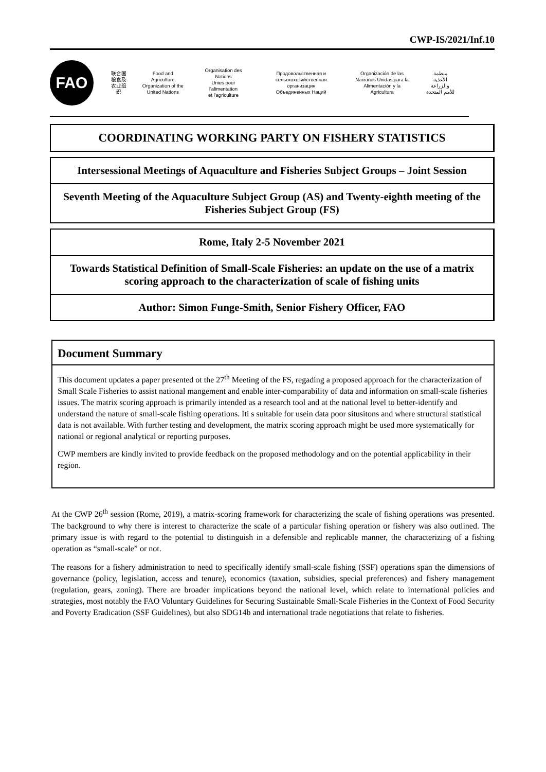CWP-IS/2021/Inf.10
FAO
联合国
粮食及
农业组织
Food and Agriculture
Organization of the
United Nations
Organisation des Nations
Unies pour l'alimentation
et l'agriculture
Продовольственная и
сельскохозяйственная организация
Объединенных Наций
Organización de las
Naciones Unidas para la
Alimentación y la Agricultura
منظمة
الأغذية والزراعة
للأمم المتحدة
COORDINATING WORKING PARTY ON FISHERY STATISTICS
Intersessional Meetings of Aquaculture and Fisheries Subject Groups – Joint Session
Seventh Meeting of the Aquaculture Subject Group (AS) and Twenty-eighth meeting of the Fisheries Subject Group (FS)
Rome, Italy 2-5 November 2021
Towards Statistical Definition of Small-Scale Fisheries: an update on the use of a matrix scoring approach to the characterization of scale of fishing units
Author: Simon Funge-Smith, Senior Fishery Officer, FAO
Document Summary
This document updates a paper presented ot the 27<sup>th</sup> Meeting of the FS, regading a proposed approach for the characterization of Small Scale Fisheries to assist national mangement and enable inter-comparability of data and information on small-scale fisheries issues. The matrix scoring approach is primarily intended as a research tool and at the national level to better-identify and understand the nature of small-scale fishing operations. Iti s suitable for usein data poor situsitons and where structural statistical data is not available. With further testing and development, the matrix scoring approach might be used more systematically for national or regional analytical or reporting purposes.
CWP members are kindly invited to provide feedback on the proposed methodology and on the potential applicability in their region.
At the CWP 26<sup>th</sup> session (Rome, 2019), a matrix-scoring framework for characterizing the scale of fishing operations was presented. The background to why there is interest to characterize the scale of a particular fishing operation or fishery was also outlined. The primary issue is with regard to the potential to distinguish in a defensible and replicable manner, the characterizing of a fishing operation as “small-scale” or not.
The reasons for a fishery administration to need to specifically identify small-scale fishing (SSF) operations span the dimensions of governance (policy, legislation, access and tenure), economics (taxation, subsidies, special preferences) and fishery management (regulation, gears, zoning). There are broader implications beyond the national level, which relate to international policies and strategies, most notably the FAO Voluntary Guidelines for Securing Sustainable Small-Scale Fisheries in the Context of Food Security and Poverty Eradication (SSF Guidelines), but also SDG14b and international trade negotiations that relate to fisheries.